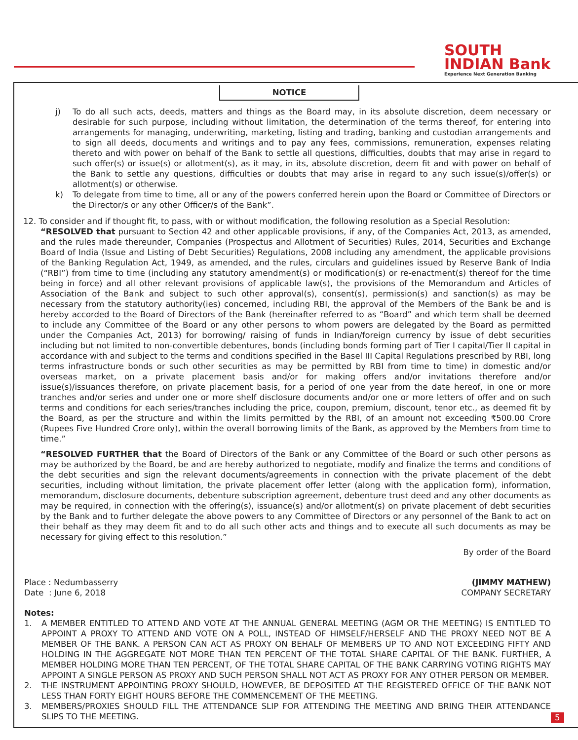SOUTH
INDIAN Bank
Experience Next Generation Banking
NOTICE
j) To do all such acts, deeds, matters and things as the Board may, in its absolute discretion, deem necessary or desirable for such purpose, including without limitation, the determination of the terms thereof, for entering into arrangements for managing, underwriting, marketing, listing and trading, banking and custodian arrangements and to sign all deeds, documents and writings and to pay any fees, commissions, remuneration, expenses relating thereto and with power on behalf of the Bank to settle all questions, difficulties, doubts that may arise in regard to such offer(s) or issue(s) or allotment(s), as it may, in its, absolute discretion, deem fit and with power on behalf of the Bank to settle any questions, difficulties or doubts that may arise in regard to any such issue(s)/offer(s) or allotment(s) or otherwise.
k) To delegate from time to time, all or any of the powers conferred herein upon the Board or Committee of Directors or the Director/s or any other Officer/s of the Bank”.
12. To consider and if thought fit, to pass, with or without modification, the following resolution as a Special Resolution:
“RESOLVED that pursuant to Section 42 and other applicable provisions, if any, of the Companies Act, 2013, as amended, and the rules made thereunder, Companies (Prospectus and Allotment of Securities) Rules, 2014, Securities and Exchange Board of India (Issue and Listing of Debt Securities) Regulations, 2008 including any amendment, the applicable provisions of the Banking Regulation Act, 1949, as amended, and the rules, circulars and guidelines issued by Reserve Bank of India (“RBI”) from time to time (including any statutory amendment(s) or modification(s) or re-enactment(s) thereof for the time being in force) and all other relevant provisions of applicable law(s), the provisions of the Memorandum and Articles of Association of the Bank and subject to such other approval(s), consent(s), permission(s) and sanction(s) as may be necessary from the statutory authority(ies) concerned, including RBI, the approval of the Members of the Bank be and is hereby accorded to the Board of Directors of the Bank (hereinafter referred to as “Board” and which term shall be deemed to include any Committee of the Board or any other persons to whom powers are delegated by the Board as permitted under the Companies Act, 2013) for borrowing/ raising of funds in Indian/foreign currency by issue of debt securities including but not limited to non-convertible debentures, bonds (including bonds forming part of Tier I capital/Tier II capital in accordance with and subject to the terms and conditions specified in the Basel III Capital Regulations prescribed by RBI, long terms infrastructure bonds or such other securities as may be permitted by RBI from time to time) in domestic and/or overseas market, on a private placement basis and/or for making offers and/or invitations therefore and/or issue(s)/issuances therefore, on private placement basis, for a period of one year from the date hereof, in one or more tranches and/or series and under one or more shelf disclosure documents and/or one or more letters of offer and on such terms and conditions for each series/tranches including the price, coupon, premium, discount, tenor etc., as deemed fit by the Board, as per the structure and within the limits permitted by the RBI, of an amount not exceeding ₹500.00 Crore (Rupees Five Hundred Crore only), within the overall borrowing limits of the Bank, as approved by the Members from time to time.”
“RESOLVED FURTHER that the Board of Directors of the Bank or any Committee of the Board or such other persons as may be authorized by the Board, be and are hereby authorized to negotiate, modify and finalize the terms and conditions of the debt securities and sign the relevant documents/agreements in connection with the private placement of the debt securities, including without limitation, the private placement offer letter (along with the application form), information, memorandum, disclosure documents, debenture subscription agreement, debenture trust deed and any other documents as may be required, in connection with the offering(s), issuance(s) and/or allotment(s) on private placement of debt securities by the Bank and to further delegate the above powers to any Committee of Directors or any personnel of the Bank to act on their behalf as they may deem fit and to do all such other acts and things and to execute all such documents as may be necessary for giving effect to this resolution.”
By order of the Board
Place : Nedumbasserry
Date : June 6, 2018
(JIMMY MATHEW)
COMPANY SECRETARY
Notes:
1. A MEMBER ENTITLED TO ATTEND AND VOTE AT THE ANNUAL GENERAL MEETING (AGM OR THE MEETING) IS ENTITLED TO APPOINT A PROXY TO ATTEND AND VOTE ON A POLL, INSTEAD OF HIMSELF/HERSELF AND THE PROXY NEED NOT BE A MEMBER OF THE BANK. A PERSON CAN ACT AS PROXY ON BEHALF OF MEMBERS UP TO AND NOT EXCEEDING FIFTY AND HOLDING IN THE AGGREGATE NOT MORE THAN TEN PERCENT OF THE TOTAL SHARE CAPITAL OF THE BANK. FURTHER, A MEMBER HOLDING MORE THAN TEN PERCENT, OF THE TOTAL SHARE CAPITAL OF THE BANK CARRYING VOTING RIGHTS MAY APPOINT A SINGLE PERSON AS PROXY AND SUCH PERSON SHALL NOT ACT AS PROXY FOR ANY OTHER PERSON OR MEMBER.
2. THE INSTRUMENT APPOINTING PROXY SHOULD, HOWEVER, BE DEPOSITED AT THE REGISTERED OFFICE OF THE BANK NOT LESS THAN FORTY EIGHT HOURS BEFORE THE COMMENCEMENT OF THE MEETING.
3. MEMBERS/PROXIES SHOULD FILL THE ATTENDANCE SLIP FOR ATTENDING THE MEETING AND BRING THEIR ATTENDANCE SLIPS TO THE MEETING.
5